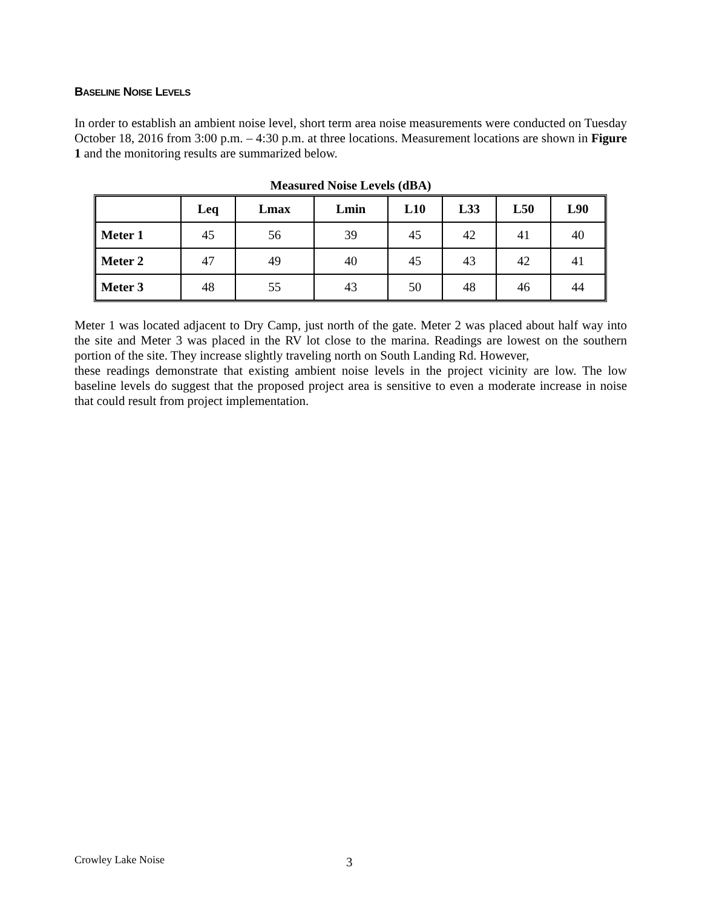BASELINE NOISE LEVELS
In order to establish an ambient noise level, short term area noise measurements were conducted on Tuesday October 18, 2016 from 3:00 p.m. – 4:30 p.m. at three locations. Measurement locations are shown in Figure 1 and the monitoring results are summarized below.
Measured Noise Levels (dBA)
| | Leq | Lmax | Lmin | L10 | L33 | L50 | L90 |
| --- | --- | --- | --- | --- | --- | --- | --- |
| Meter 1 | 45 | 56 | 39 | 45 | 42 | 41 | 40 |
| Meter 2 | 47 | 49 | 40 | 45 | 43 | 42 | 41 |
| Meter 3 | 48 | 55 | 43 | 50 | 48 | 46 | 44 |
Meter 1 was located adjacent to Dry Camp, just north of the gate. Meter 2 was placed about half way into the site and Meter 3 was placed in the RV lot close to the marina. Readings are lowest on the southern portion of the site. They increase slightly traveling north on South Landing Rd. However,
these readings demonstrate that existing ambient noise levels in the project vicinity are low. The low baseline levels do suggest that the proposed project area is sensitive to even a moderate increase in noise that could result from project implementation.
Crowley Lake Noise 3